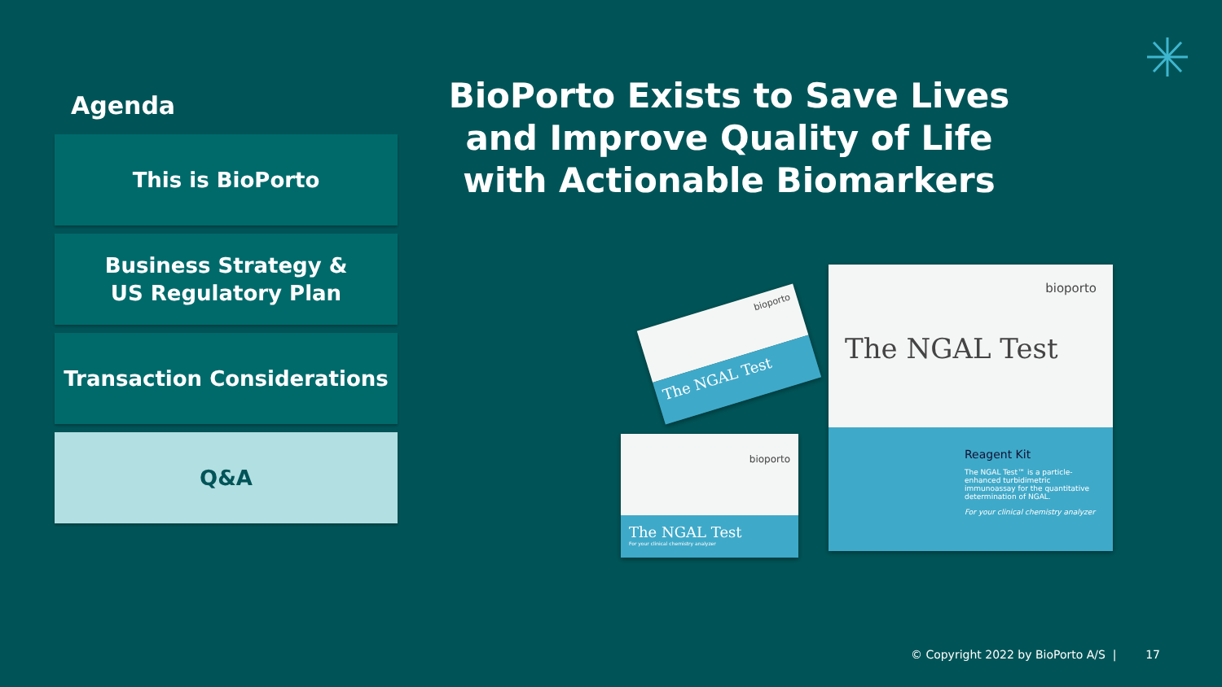Agenda
This is BioPorto
Business Strategy &
US Regulatory Plan
Transaction Considerations
Q&A
BioPorto Exists to Save Lives and Improve Quality of Life with Actionable Biomarkers
bioporto
The NGAL Test
Reagent Kit
The NGAL Test™ is a particle-enhanced turbidimetric immunoassay for the quantitative determination of NGAL.
For your clinical chemistry analyzer
bioporto
The NGAL Test
For your clinical chemistry analyzer
bioporto
The NGAL Test
© Copyright 2022 by BioPorto A/S | 17